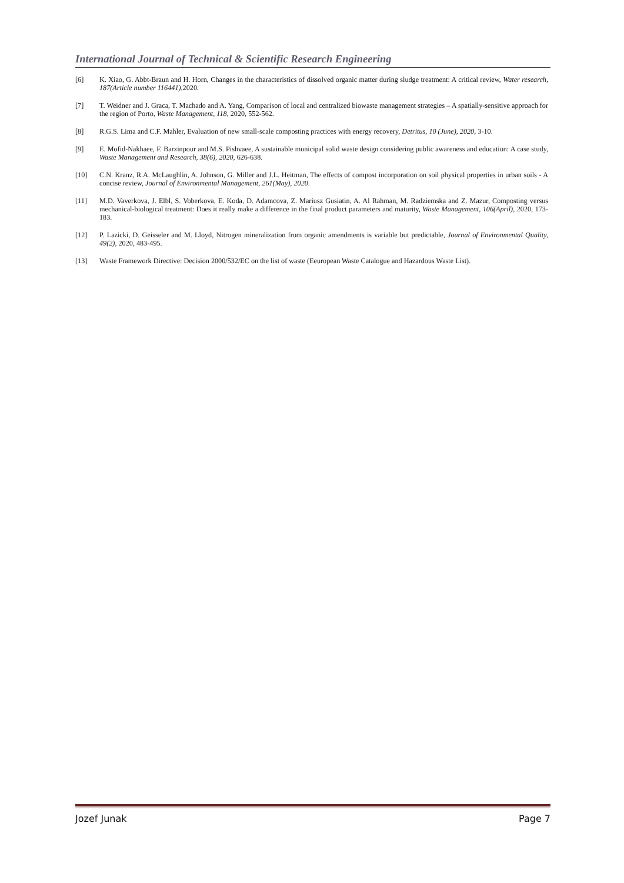International Journal of Technical & Scientific Research Engineering
[6] K. Xiao, G. Abbt-Braun and H. Horn, Changes in the characteristics of dissolved organic matter during sludge treatment: A critical review, Water research, 187(Article number 116441), 2020.
[7] T. Weidner and J. Graca, T. Machado and A. Yang, Comparison of local and centralized biowaste management strategies – A spatially-sensitive approach for the region of Porto, Waste Management, 118, 2020, 552-562.
[8] R.G.S. Lima and C.F. Mahler, Evaluation of new small-scale composting practices with energy recovery, Detritus, 10 (June), 2020, 3-10.
[9] E. Mofid-Nakhaee, F. Barzinpour and M.S. Pishvaee, A sustainable municipal solid waste design considering public awareness and education: A case study, Waste Management and Research, 38(6), 2020, 626-638.
[10] C.N. Kranz, R.A. McLaughlin, A. Johnson, G. Miller and J.L. Heitman, The effects of compost incorporation on soil physical properties in urban soils - A concise review, Journal of Environmental Management, 261(May), 2020.
[11] M.D. Vaverkova, J. Elbl, S. Voberkova, E. Koda, D. Adamcova, Z. Mariusz Gusiatin, A. Al Rahman, M. Radziemska and Z. Mazur, Composting versus mechanical-biological treatment: Does it really make a difference in the final product parameters and maturity, Waste Management, 106(April), 2020, 173-183.
[12] P. Lazicki, D. Geisseler and M. Lloyd, Nitrogen mineralization from organic amendments is variable but predictable, Journal of Environmental Quality, 49(2), 2020, 483-495.
[13] Waste Framework Directive: Decision 2000/532/EC on the list of waste (Eeuropean Waste Catalogue and Hazardous Waste List).
Jozef Junak Page 7